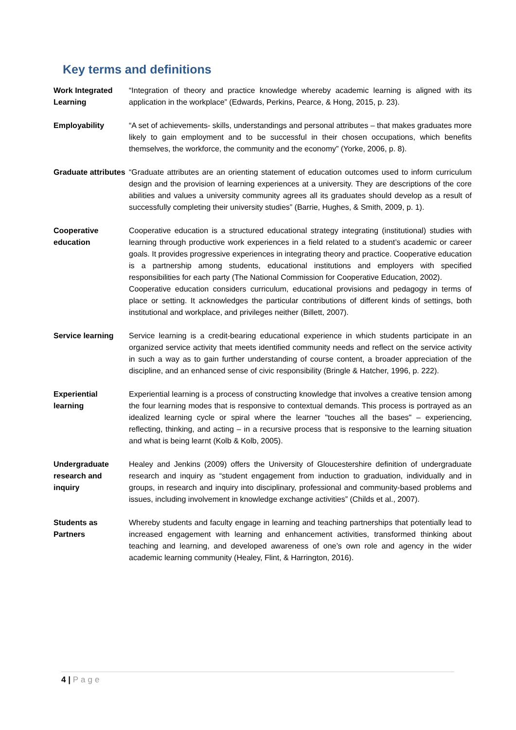Key terms and definitions
| Work Integrated Learning | “Integration of theory and practice knowledge whereby academic learning is aligned with its application in the workplace” (Edwards, Perkins, Pearce, & Hong, 2015, p. 23). |
| Employability | “A set of achievements- skills, understandings and personal attributes – that makes graduates more likely to gain employment and to be successful in their chosen occupations, which benefits themselves, the workforce, the community and the economy” (Yorke, 2006, p. 8). |
| Graduate attributes | “Graduate attributes are an orienting statement of education outcomes used to inform curriculum design and the provision of learning experiences at a university. They are descriptions of the core abilities and values a university community agrees all its graduates should develop as a result of successfully completing their university studies” (Barrie, Hughes, & Smith, 2009, p. 1). |
| Cooperative education | Cooperative education is a structured educational strategy integrating (institutional) studies with learning through productive work experiences in a field related to a student’s academic or career goals. It provides progressive experiences in integrating theory and practice. Cooperative education is a partnership among students, educational institutions and employers with specified responsibilities for each party (The National Commission for Cooperative Education, 2002). Cooperative education considers curriculum, educational provisions and pedagogy in terms of place or setting. It acknowledges the particular contributions of different kinds of settings, both institutional and workplace, and privileges neither (Billett, 2007). |
| Service learning | Service learning is a credit-bearing educational experience in which students participate in an organized service activity that meets identified community needs and reflect on the service activity in such a way as to gain further understanding of course content, a broader appreciation of the discipline, and an enhanced sense of civic responsibility (Bringle & Hatcher, 1996, p. 222). |
| Experiential learning | Experiential learning is a process of constructing knowledge that involves a creative tension among the four learning modes that is responsive to contextual demands. This process is portrayed as an idealized learning cycle or spiral where the learner "touches all the bases" – experiencing, reflecting, thinking, and acting – in a recursive process that is responsive to the learning situation and what is being learnt (Kolb & Kolb, 2005). |
| Undergraduate research and inquiry | Healey and Jenkins (2009) offers the University of Gloucestershire definition of undergraduate research and inquiry as “student engagement from induction to graduation, individually and in groups, in research and inquiry into disciplinary, professional and community-based problems and issues, including involvement in knowledge exchange activities” (Childs et al., 2007). |
| Students as Partners | Whereby students and faculty engage in learning and teaching partnerships that potentially lead to increased engagement with learning and enhancement activities, transformed thinking about teaching and learning, and developed awareness of one’s own role and agency in the wider academic learning community (Healey, Flint, & Harrington, 2016). |
4 | Page